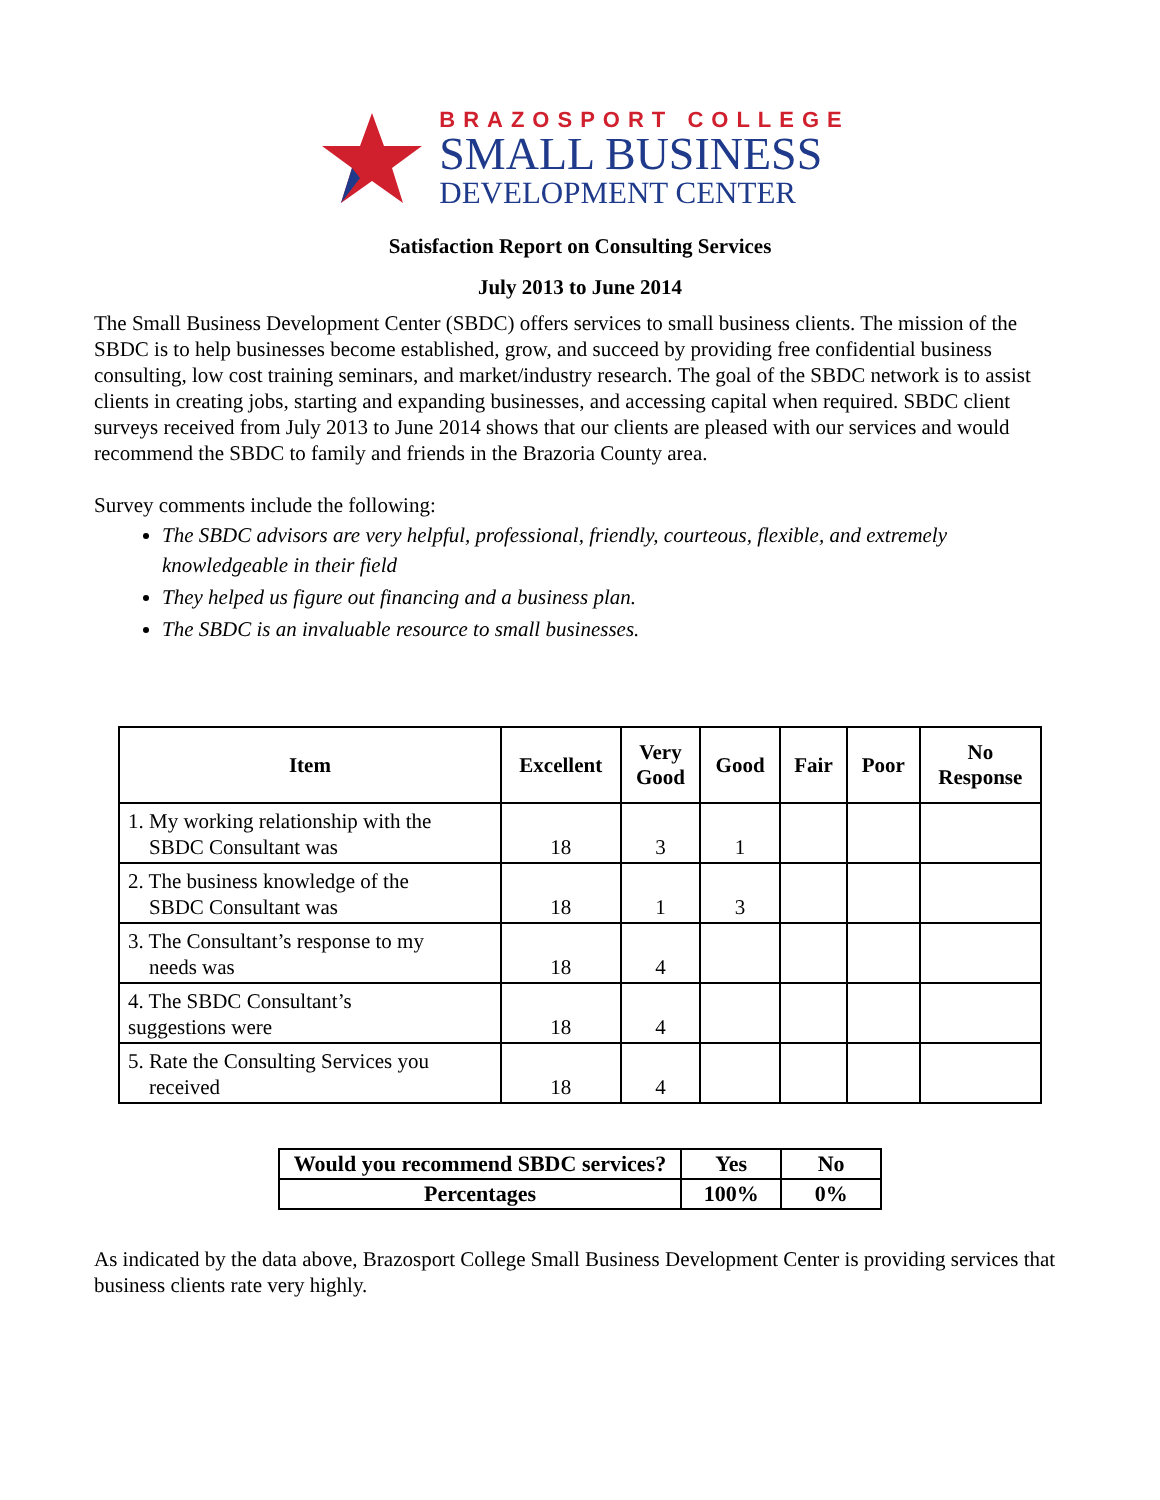BRAZOSPORT COLLEGE
SMALL BUSINESS
DEVELOPMENT CENTER
Satisfaction Report on Consulting Services
July 2013 to June 2014
The Small Business Development Center (SBDC) offers services to small business clients. The mission of the SBDC is to help businesses become established, grow, and succeed by providing free confidential business consulting, low cost training seminars, and market/industry research. The goal of the SBDC network is to assist clients in creating jobs, starting and expanding businesses, and accessing capital when required. SBDC client surveys received from July 2013 to June 2014 shows that our clients are pleased with our services and would recommend the SBDC to family and friends in the Brazoria County area.
Survey comments include the following:
The SBDC advisors are very helpful, professional, friendly, courteous, flexible, and extremely knowledgeable in their field
They helped us figure out financing and a business plan.
The SBDC is an invaluable resource to small businesses.
| Item | Excellent | Very Good | Good | Fair | Poor | No Response |
| --- | --- | --- | --- | --- | --- | --- |
| 1. My working relationship with the SBDC Consultant was | 18 | 3 | 1 | | | |
| 2. The business knowledge of the SBDC Consultant was | 18 | 1 | 3 | | | |
| 3. The Consultant’s response to my needs was | 18 | 4 | | | | |
| 4. The SBDC Consultant’s suggestions were | 18 | 4 | | | | |
| 5. Rate the Consulting Services you received | 18 | 4 | | | | |
| Would you recommend SBDC services? | Yes | No |
| Percentages | 100% | 0% |
As indicated by the data above, Brazosport College Small Business Development Center is providing services that business clients rate very highly.